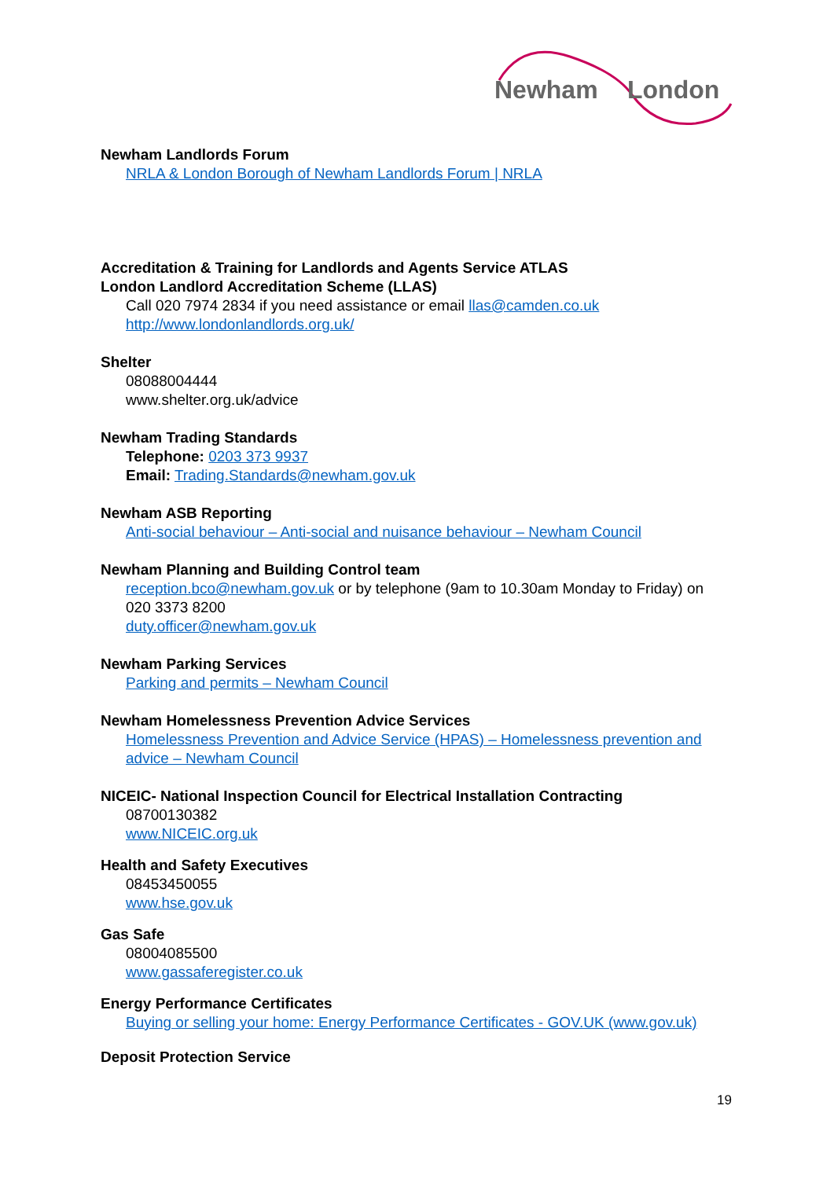Newham
London
Newham Landlords Forum
NRLA & London Borough of Newham Landlords Forum | NRLA
Accreditation & Training for Landlords and Agents Service ATLAS
London Landlord Accreditation Scheme (LLAS)
Call 020 7974 2834 if you need assistance or email llas@camden.co.uk
http://www.londonlandlords.org.uk/
Shelter
08088004444
www.shelter.org.uk/advice
Newham Trading Standards
Telephone: 0203 373 9937
Email: Trading.Standards@newham.gov.uk
Newham ASB Reporting
Anti-social behaviour – Anti-social and nuisance behaviour – Newham Council
Newham Planning and Building Control team
reception.bco@newham.gov.uk or by telephone (9am to 10.30am Monday to Friday) on 020 3373 8200
duty.officer@newham.gov.uk
Newham Parking Services
Parking and permits – Newham Council
Newham Homelessness Prevention Advice Services
Homelessness Prevention and Advice Service (HPAS) – Homelessness prevention and advice – Newham Council
NICEIC- National Inspection Council for Electrical Installation Contracting
08700130382
www.NICEIC.org.uk
Health and Safety Executives
08453450055
www.hse.gov.uk
Gas Safe
08004085500
www.gassaferegister.co.uk
Energy Performance Certificates
Buying or selling your home: Energy Performance Certificates - GOV.UK (www.gov.uk)
Deposit Protection Service
19